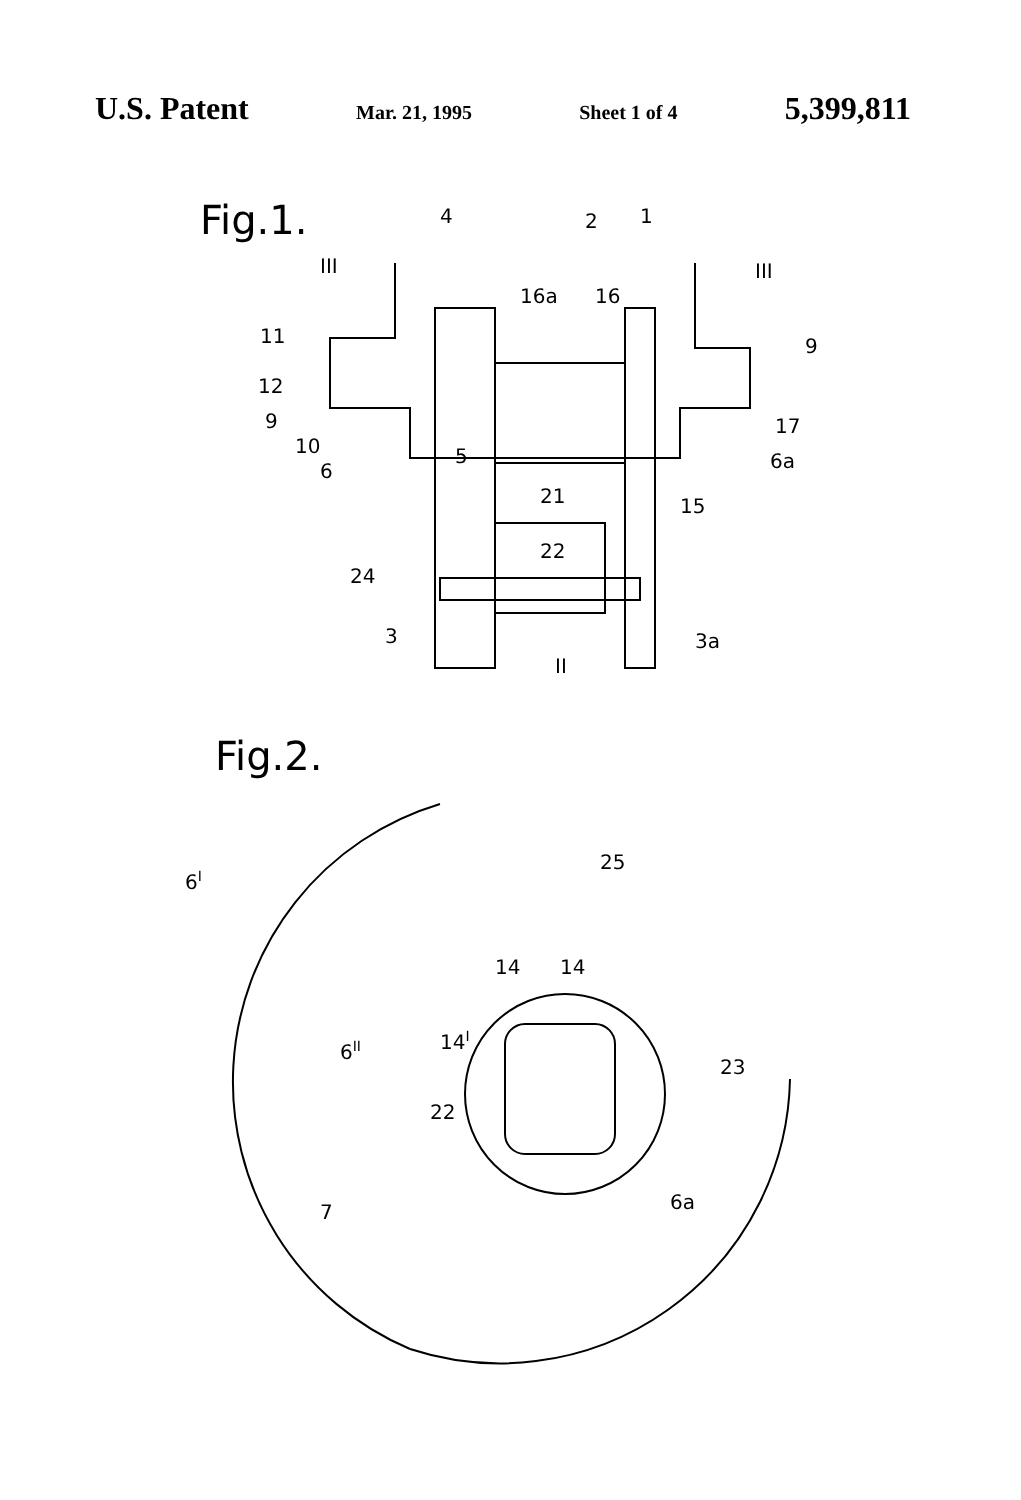U.S. Patent Mar. 21, 1995 Sheet 1 of 4 5,399,811
Fig.1.
4
2
1
III
III
16a
16
11
9
12
9
17
10
5
6a
6
21
15
22
24
3
3a
II
Fig.2.
6I
25
14
14
14I
6II
23
22
7
6a